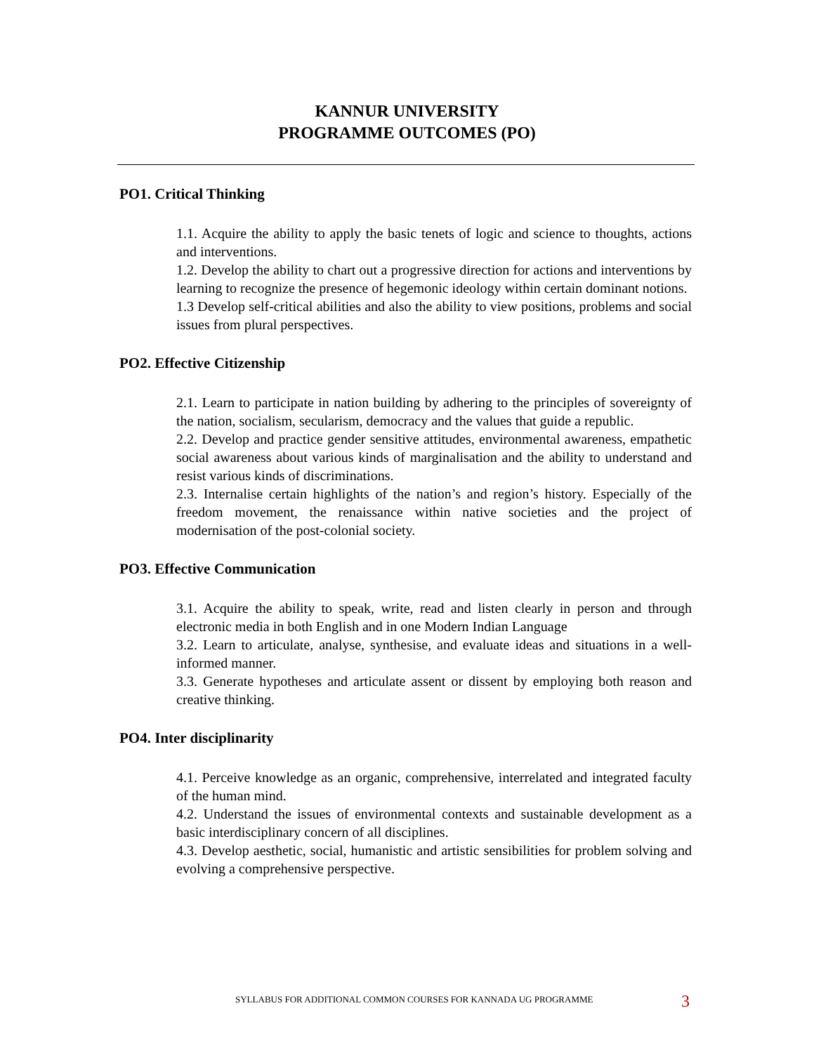KANNUR UNIVERSITY
PROGRAMME OUTCOMES (PO)
PO1. Critical Thinking
1.1. Acquire the ability to apply the basic tenets of logic and science to thoughts, actions and interventions.
1.2. Develop the ability to chart out a progressive direction for actions and interventions by learning to recognize the presence of hegemonic ideology within certain dominant notions.
1.3 Develop self-critical abilities and also the ability to view positions, problems and social issues from plural perspectives.
PO2. Effective Citizenship
2.1. Learn to participate in nation building by adhering to the principles of sovereignty of the nation, socialism, secularism, democracy and the values that guide a republic.
2.2. Develop and practice gender sensitive attitudes, environmental awareness, empathetic social awareness about various kinds of marginalisation and the ability to understand and resist various kinds of discriminations.
2.3. Internalise certain highlights of the nation’s and region’s history. Especially of the freedom movement, the renaissance within native societies and the project of modernisation of the post-colonial society.
PO3. Effective Communication
3.1. Acquire the ability to speak, write, read and listen clearly in person and through electronic media in both English and in one Modern Indian Language
3.2. Learn to articulate, analyse, synthesise, and evaluate ideas and situations in a well-informed manner.
3.3. Generate hypotheses and articulate assent or dissent by employing both reason and creative thinking.
PO4. Inter disciplinarity
4.1. Perceive knowledge as an organic, comprehensive, interrelated and integrated faculty of the human mind.
4.2. Understand the issues of environmental contexts and sustainable development as a basic interdisciplinary concern of all disciplines.
4.3. Develop aesthetic, social, humanistic and artistic sensibilities for problem solving and evolving a comprehensive perspective.
SYLLABUS FOR ADDITIONAL COMMON COURSES FOR KANNADA UG PROGRAMME
3